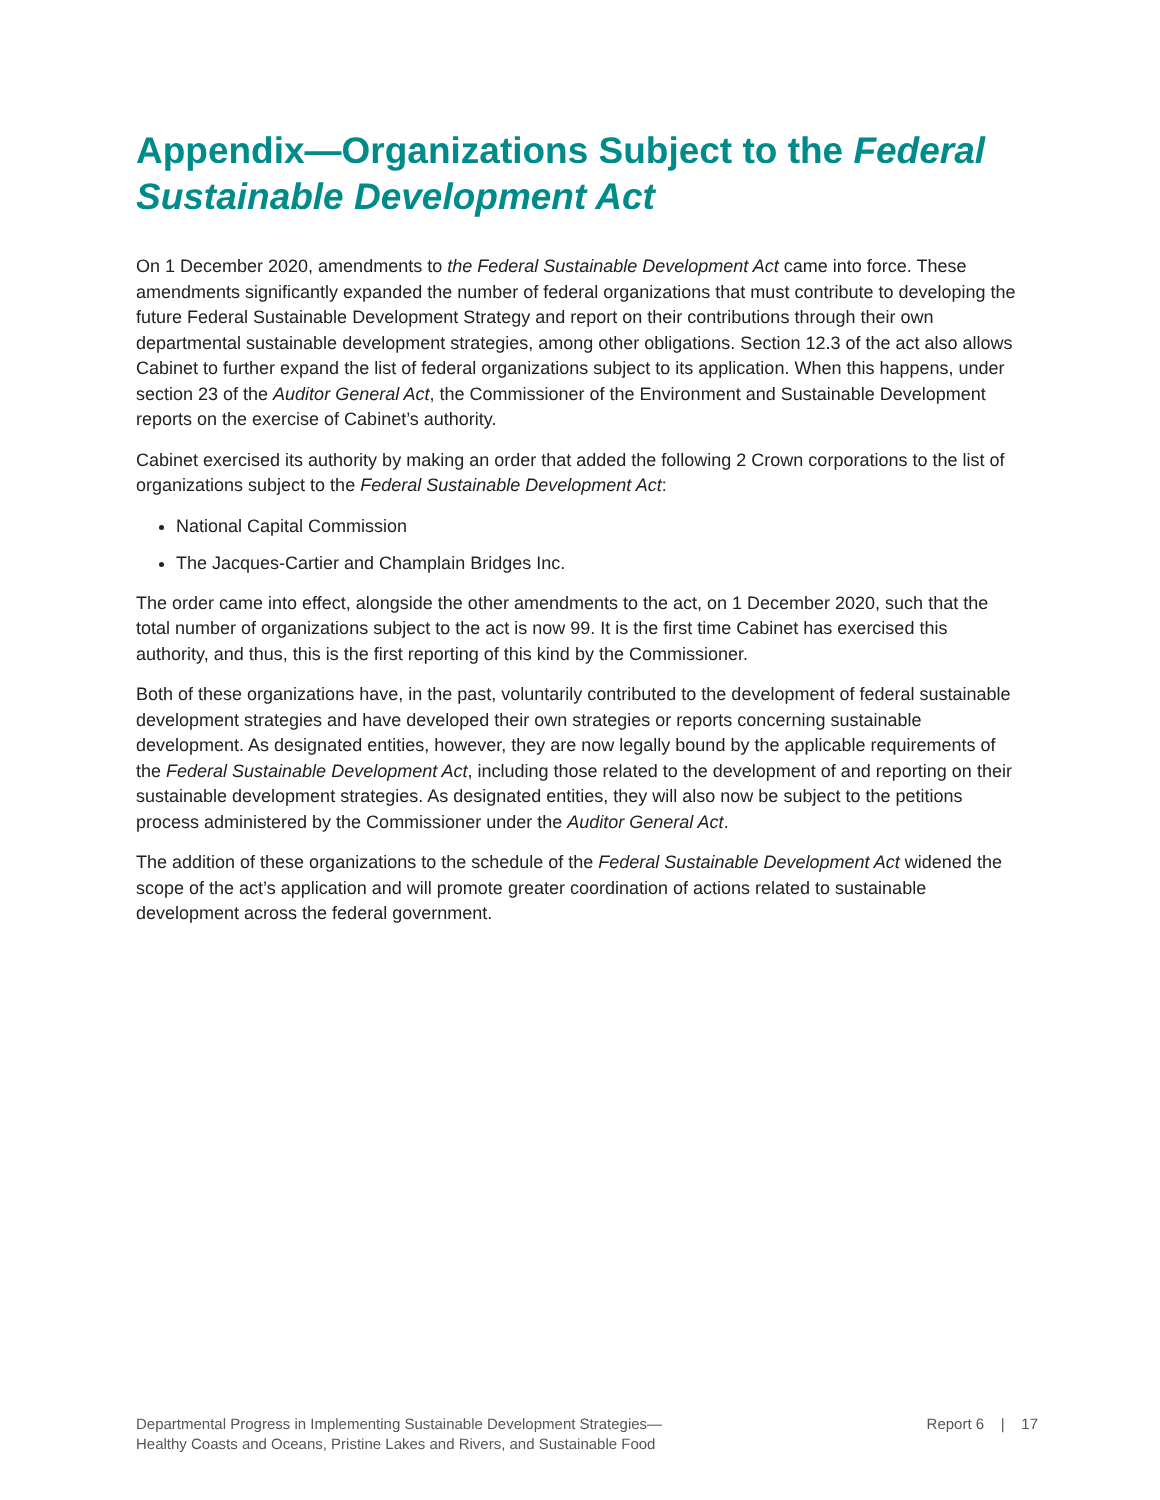Appendix—Organizations Subject to the Federal Sustainable Development Act
On 1 December 2020, amendments to the Federal Sustainable Development Act came into force. These amendments significantly expanded the number of federal organizations that must contribute to developing the future Federal Sustainable Development Strategy and report on their contributions through their own departmental sustainable development strategies, among other obligations. Section 12.3 of the act also allows Cabinet to further expand the list of federal organizations subject to its application. When this happens, under section 23 of the Auditor General Act, the Commissioner of the Environment and Sustainable Development reports on the exercise of Cabinet’s authority.
Cabinet exercised its authority by making an order that added the following 2 Crown corporations to the list of organizations subject to the Federal Sustainable Development Act:
National Capital Commission
The Jacques-Cartier and Champlain Bridges Inc.
The order came into effect, alongside the other amendments to the act, on 1 December 2020, such that the total number of organizations subject to the act is now 99. It is the first time Cabinet has exercised this authority, and thus, this is the first reporting of this kind by the Commissioner.
Both of these organizations have, in the past, voluntarily contributed to the development of federal sustainable development strategies and have developed their own strategies or reports concerning sustainable development. As designated entities, however, they are now legally bound by the applicable requirements of the Federal Sustainable Development Act, including those related to the development of and reporting on their sustainable development strategies. As designated entities, they will also now be subject to the petitions process administered by the Commissioner under the Auditor General Act.
The addition of these organizations to the schedule of the Federal Sustainable Development Act widened the scope of the act’s application and will promote greater coordination of actions related to sustainable development across the federal government.
Departmental Progress in Implementing Sustainable Development Strategies—
Healthy Coasts and Oceans, Pristine Lakes and Rivers, and Sustainable Food
Report 6 | 17